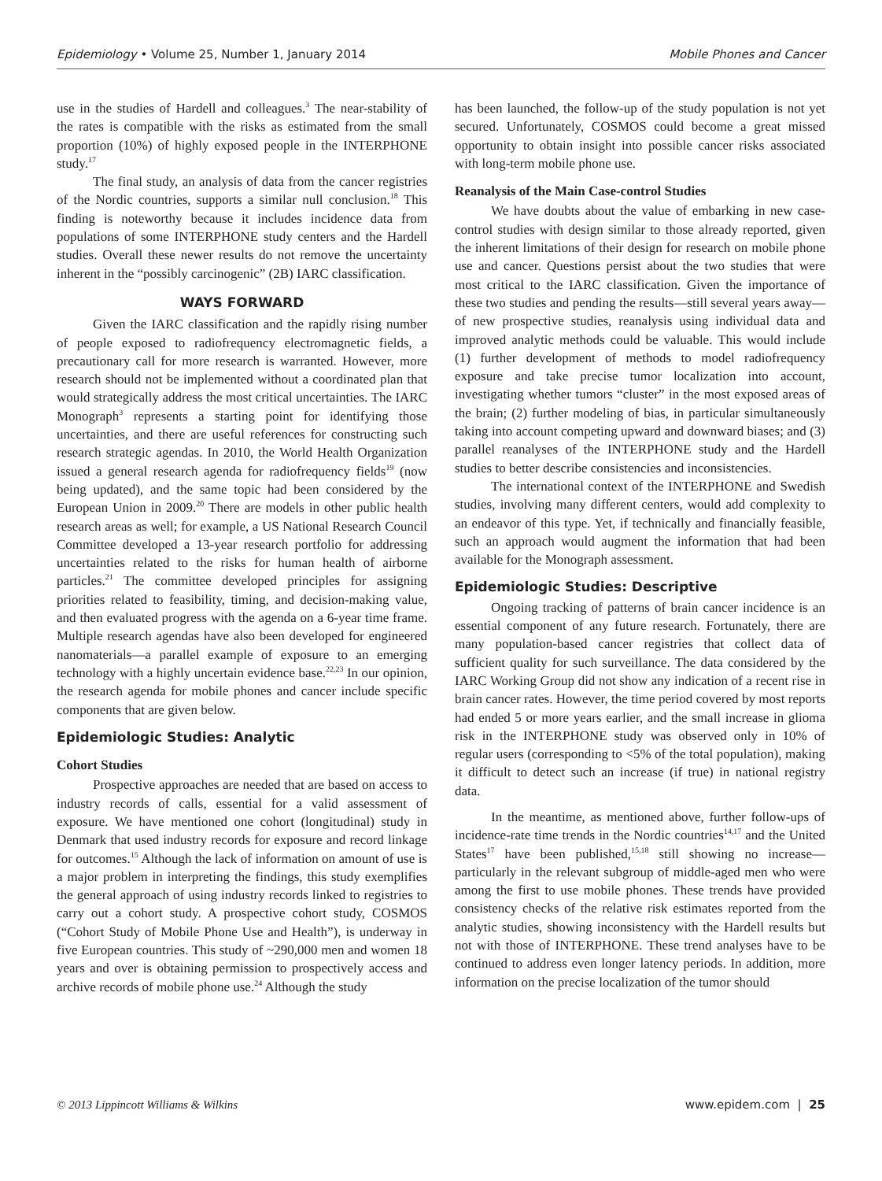Epidemiology • Volume 25, Number 1, January 2014 Mobile Phones and Cancer
use in the studies of Hardell and colleagues.<sup>3</sup> The near-stability of the rates is compatible with the risks as estimated from the small proportion (10%) of highly exposed people in the INTERPHONE study.<sup>17</sup>
The final study, an analysis of data from the cancer registries of the Nordic countries, supports a similar null conclusion.<sup>18</sup> This finding is noteworthy because it includes incidence data from populations of some INTERPHONE study centers and the Hardell studies. Overall these newer results do not remove the uncertainty inherent in the “possibly carcinogenic” (2B) IARC classification.
WAYS FORWARD
Given the IARC classification and the rapidly rising number of people exposed to radiofrequency electromagnetic fields, a precautionary call for more research is warranted. However, more research should not be implemented without a coordinated plan that would strategically address the most critical uncertainties. The IARC Monograph<sup>3</sup> represents a starting point for identifying those uncertainties, and there are useful references for constructing such research strategic agendas. In 2010, the World Health Organization issued a general research agenda for radiofrequency fields<sup>19</sup> (now being updated), and the same topic had been considered by the European Union in 2009.<sup>20</sup> There are models in other public health research areas as well; for example, a US National Research Council Committee developed a 13-year research portfolio for addressing uncertainties related to the risks for human health of airborne particles.<sup>21</sup> The committee developed principles for assigning priorities related to feasibility, timing, and decision-making value, and then evaluated progress with the agenda on a 6-year time frame. Multiple research agendas have also been developed for engineered nanomaterials—a parallel example of exposure to an emerging technology with a highly uncertain evidence base.<sup>22,23</sup> In our opinion, the research agenda for mobile phones and cancer include specific components that are given below.
Epidemiologic Studies: Analytic
Cohort Studies
Prospective approaches are needed that are based on access to industry records of calls, essential for a valid assessment of exposure. We have mentioned one cohort (longitudinal) study in Denmark that used industry records for exposure and record linkage for outcomes.<sup>15</sup> Although the lack of information on amount of use is a major problem in interpreting the findings, this study exemplifies the general approach of using industry records linked to registries to carry out a cohort study. A prospective cohort study, COSMOS (“Cohort Study of Mobile Phone Use and Health”), is underway in five European countries. This study of ~290,000 men and women 18 years and over is obtaining permission to prospectively access and archive records of mobile phone use.<sup>24</sup> Although the study
has been launched, the follow-up of the study population is not yet secured. Unfortunately, COSMOS could become a great missed opportunity to obtain insight into possible cancer risks associated with long-term mobile phone use.
Reanalysis of the Main Case-control Studies
We have doubts about the value of embarking in new case-control studies with design similar to those already reported, given the inherent limitations of their design for research on mobile phone use and cancer. Questions persist about the two studies that were most critical to the IARC classification. Given the importance of these two studies and pending the results—still several years away—of new prospective studies, reanalysis using individual data and improved analytic methods could be valuable. This would include (1) further development of methods to model radiofrequency exposure and take precise tumor localization into account, investigating whether tumors “cluster” in the most exposed areas of the brain; (2) further modeling of bias, in particular simultaneously taking into account competing upward and downward biases; and (3) parallel reanalyses of the INTERPHONE study and the Hardell studies to better describe consistencies and inconsistencies.
The international context of the INTERPHONE and Swedish studies, involving many different centers, would add complexity to an endeavor of this type. Yet, if technically and financially feasible, such an approach would augment the information that had been available for the Monograph assessment.
Epidemiologic Studies: Descriptive
Ongoing tracking of patterns of brain cancer incidence is an essential component of any future research. Fortunately, there are many population-based cancer registries that collect data of sufficient quality for such surveillance. The data considered by the IARC Working Group did not show any indication of a recent rise in brain cancer rates. However, the time period covered by most reports had ended 5 or more years earlier, and the small increase in glioma risk in the INTERPHONE study was observed only in 10% of regular users (corresponding to <5% of the total population), making it difficult to detect such an increase (if true) in national registry data.
In the meantime, as mentioned above, further follow-ups of incidence-rate time trends in the Nordic countries<sup>14,17</sup> and the United States<sup>17</sup> have been published,<sup>15,18</sup> still showing no increase—particularly in the relevant subgroup of middle-aged men who were among the first to use mobile phones. These trends have provided consistency checks of the relative risk estimates reported from the analytic studies, showing inconsistency with the Hardell results but not with those of INTERPHONE. These trend analyses have to be continued to address even longer latency periods. In addition, more information on the precise localization of the tumor should
© 2013 Lippincott Williams & Wilkins www.epidem.com | 25